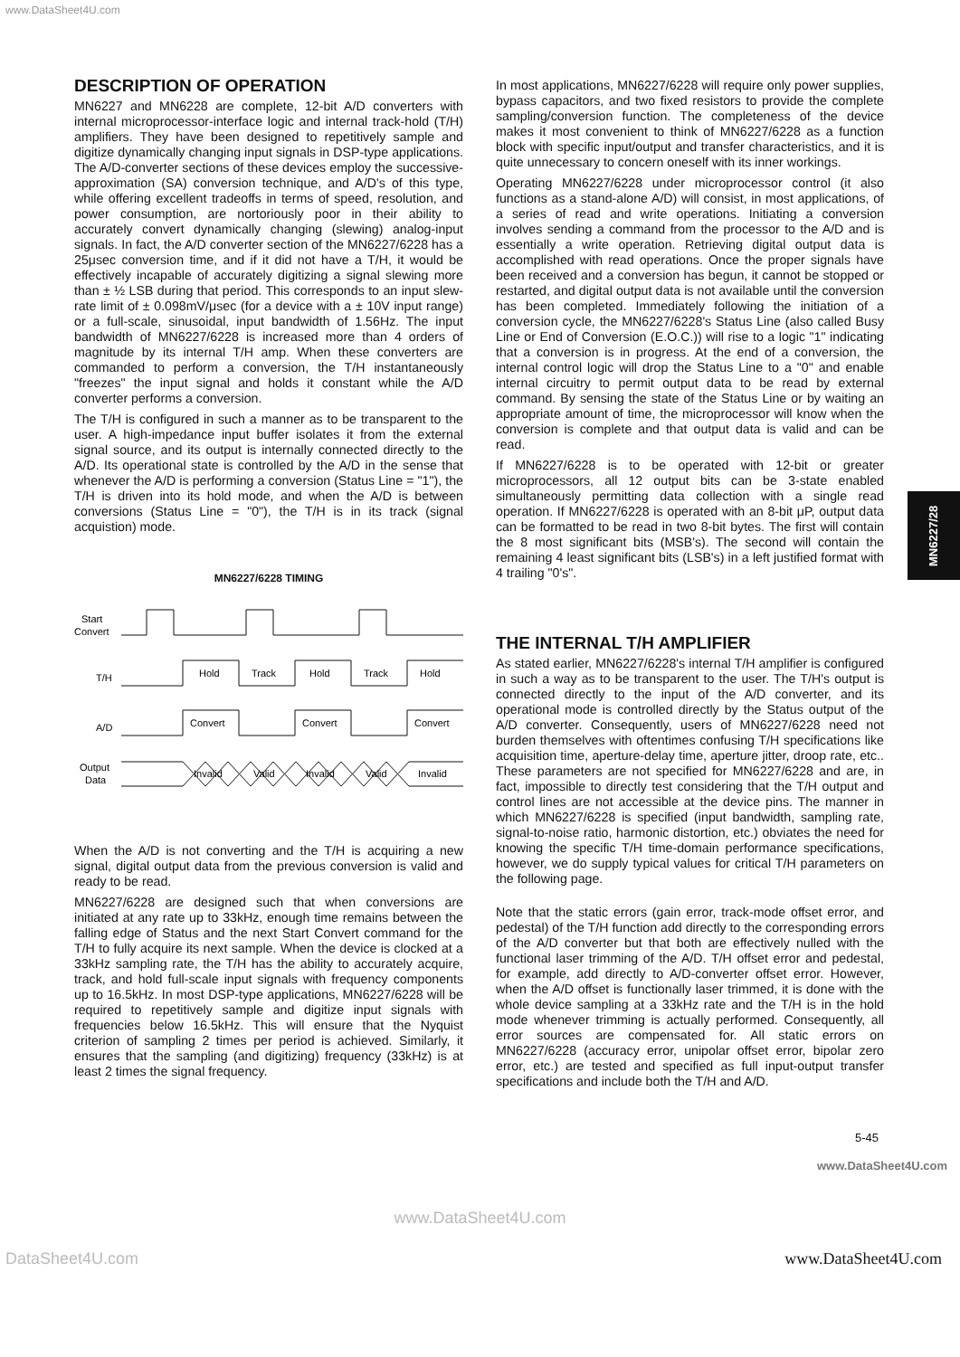www.DataSheet4U.com
MN6227/28
DESCRIPTION OF OPERATION
MN6227 and MN6228 are complete, 12-bit A/D converters with internal microprocessor-interface logic and internal track-hold (T/H) amplifiers. They have been designed to repetitively sample and digitize dynamically changing input signals in DSP-type applications. The A/D-converter sections of these devices employ the successive-approximation (SA) conversion technique, and A/D's of this type, while offering excellent tradeoffs in terms of speed, resolution, and power consumption, are nortoriously poor in their ability to accurately convert dynamically changing (slewing) analog-input signals. In fact, the A/D converter section of the MN6227/6228 has a 25μsec conversion time, and if it did not have a T/H, it would be effectively incapable of accurately digitizing a signal slewing more than ± ½ LSB during that period. This corresponds to an input slew-rate limit of ± 0.098mV/μsec (for a device with a ± 10V input range) or a full-scale, sinusoidal, input bandwidth of 1.56Hz. The input bandwidth of MN6227/6228 is increased more than 4 orders of magnitude by its internal T/H amp. When these converters are commanded to perform a conversion, the T/H instantaneously "freezes" the input signal and holds it constant while the A/D converter performs a conversion.
The T/H is configured in such a manner as to be transparent to the user. A high-impedance input buffer isolates it from the external signal source, and its output is internally connected directly to the A/D. Its operational state is controlled by the A/D in the sense that whenever the A/D is performing a conversion (Status Line = "1"), the T/H is driven into its hold mode, and when the A/D is between conversions (Status Line = "0"), the T/H is in its track (signal acquistion) mode.
MN6227/6228 TIMING
Start
Convert
T/H
A/D
Output
Data
Hold
Track
Hold
Track
Hold
Convert
Convert
Convert
Invalid
Valid
Invalid
Valid
Invalid
When the A/D is not converting and the T/H is acquiring a new signal, digital output data from the previous conversion is valid and ready to be read.
MN6227/6228 are designed such that when conversions are initiated at any rate up to 33kHz, enough time remains between the falling edge of Status and the next Start Convert command for the T/H to fully acquire its next sample. When the device is clocked at a 33kHz sampling rate, the T/H has the ability to accurately acquire, track, and hold full-scale input signals with frequency components up to 16.5kHz. In most DSP-type applications, MN6227/6228 will be required to repetitively sample and digitize input signals with frequencies below 16.5kHz. This will ensure that the Nyquist criterion of sampling 2 times per period is achieved. Similarly, it ensures that the sampling (and digitizing) frequency (33kHz) is at least 2 times the signal frequency.
In most applications, MN6227/6228 will require only power supplies, bypass capacitors, and two fixed resistors to provide the complete sampling/conversion function. The completeness of the device makes it most convenient to think of MN6227/6228 as a function block with specific input/output and transfer characteristics, and it is quite unnecessary to concern oneself with its inner workings.
Operating MN6227/6228 under microprocessor control (it also functions as a stand-alone A/D) will consist, in most applications, of a series of read and write operations. Initiating a conversion involves sending a command from the processor to the A/D and is essentially a write operation. Retrieving digital output data is accomplished with read operations. Once the proper signals have been received and a conversion has begun, it cannot be stopped or restarted, and digital output data is not available until the conversion has been completed. Immediately following the initiation of a conversion cycle, the MN6227/6228's Status Line (also called Busy Line or End of Conversion (E.O.C.)) will rise to a logic "1" indicating that a conversion is in progress. At the end of a conversion, the internal control logic will drop the Status Line to a "0" and enable internal circuitry to permit output data to be read by external command. By sensing the state of the Status Line or by waiting an appropriate amount of time, the microprocessor will know when the conversion is complete and that output data is valid and can be read.
If MN6227/6228 is to be operated with 12-bit or greater microprocessors, all 12 output bits can be 3-state enabled simultaneously permitting data collection with a single read operation. If MN6227/6228 is operated with an 8-bit μP, output data can be formatted to be read in two 8-bit bytes. The first will contain the 8 most significant bits (MSB's). The second will contain the remaining 4 least significant bits (LSB's) in a left justified format with 4 trailing "0's".
THE INTERNAL T/H AMPLIFIER
As stated earlier, MN6227/6228's internal T/H amplifier is configured in such a way as to be transparent to the user. The T/H's output is connected directly to the input of the A/D converter, and its operational mode is controlled directly by the Status output of the A/D converter. Consequently, users of MN6227/6228 need not burden themselves with oftentimes confusing T/H specifications like acquisition time, aperture-delay time, aperture jitter, droop rate, etc.. These parameters are not specified for MN6227/6228 and are, in fact, impossible to directly test considering that the T/H output and control lines are not accessible at the device pins. The manner in which MN6227/6228 is specified (input bandwidth, sampling rate, signal-to-noise ratio, harmonic distortion, etc.) obviates the need for knowing the specific T/H time-domain performance specifications, however, we do supply typical values for critical T/H parameters on the following page.
Note that the static errors (gain error, track-mode offset error, and pedestal) of the T/H function add directly to the corresponding errors of the A/D converter but that both are effectively nulled with the functional laser trimming of the A/D. T/H offset error and pedestal, for example, add directly to A/D-converter offset error. However, when the A/D offset is functionally laser trimmed, it is done with the whole device sampling at a 33kHz rate and the T/H is in the hold mode whenever trimming is actually performed. Consequently, all error sources are compensated for. All static errors on MN6227/6228 (accuracy error, unipolar offset error, bipolar zero error, etc.) are tested and specified as full input-output transfer specifications and include both the T/H and A/D.
5-45
www.DataSheet4U.com
www.DataSheet4U.com
DataSheet4U.com www.DataSheet4U.com